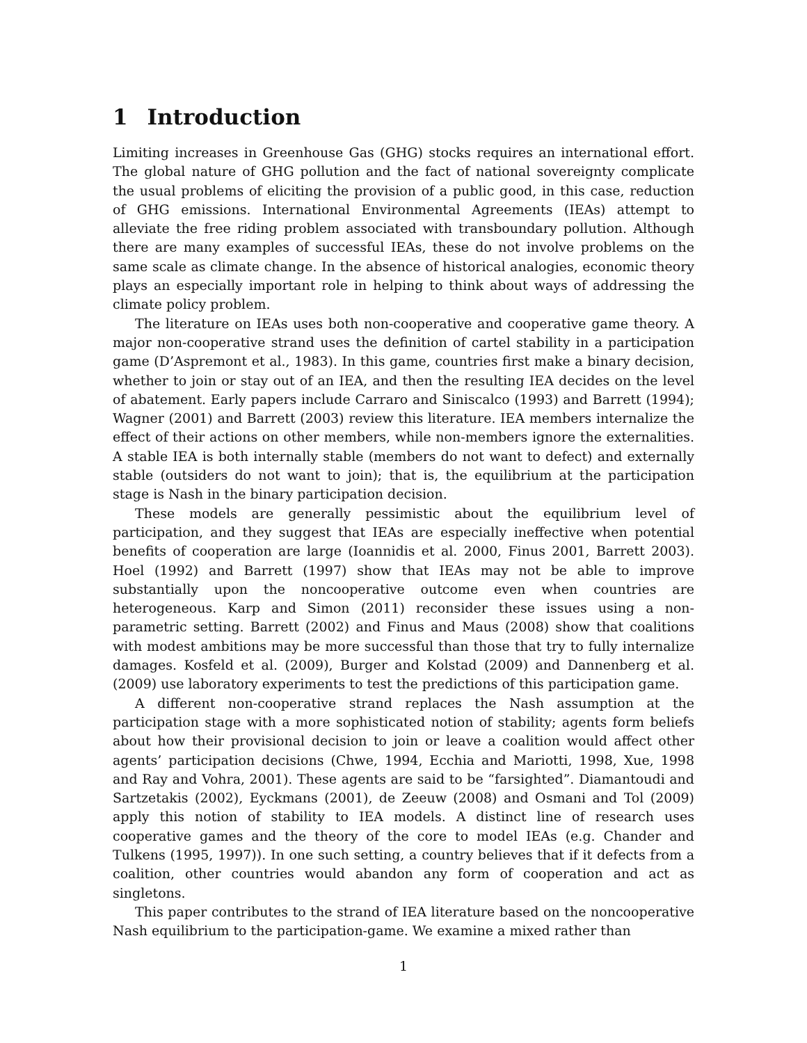1 Introduction
Limiting increases in Greenhouse Gas (GHG) stocks requires an international effort. The global nature of GHG pollution and the fact of national sovereignty complicate the usual problems of eliciting the provision of a public good, in this case, reduction of GHG emissions. International Environmental Agreements (IEAs) attempt to alleviate the free riding problem associated with transboundary pollution. Although there are many examples of successful IEAs, these do not involve problems on the same scale as climate change. In the absence of historical analogies, economic theory plays an especially important role in helping to think about ways of addressing the climate policy problem.
The literature on IEAs uses both non-cooperative and cooperative game theory. A major non-cooperative strand uses the definition of cartel stability in a participation game (D’Aspremont et al., 1983). In this game, countries first make a binary decision, whether to join or stay out of an IEA, and then the resulting IEA decides on the level of abatement. Early papers include Carraro and Siniscalco (1993) and Barrett (1994); Wagner (2001) and Barrett (2003) review this literature. IEA members internalize the effect of their actions on other members, while non-members ignore the externalities. A stable IEA is both internally stable (members do not want to defect) and externally stable (outsiders do not want to join); that is, the equilibrium at the participation stage is Nash in the binary participation decision.
These models are generally pessimistic about the equilibrium level of participation, and they suggest that IEAs are especially ineffective when potential benefits of cooperation are large (Ioannidis et al. 2000, Finus 2001, Barrett 2003). Hoel (1992) and Barrett (1997) show that IEAs may not be able to improve substantially upon the noncooperative outcome even when countries are heterogeneous. Karp and Simon (2011) reconsider these issues using a non-parametric setting. Barrett (2002) and Finus and Maus (2008) show that coalitions with modest ambitions may be more successful than those that try to fully internalize damages. Kosfeld et al. (2009), Burger and Kolstad (2009) and Dannenberg et al. (2009) use laboratory experiments to test the predictions of this participation game.
A different non-cooperative strand replaces the Nash assumption at the participation stage with a more sophisticated notion of stability; agents form beliefs about how their provisional decision to join or leave a coalition would affect other agents’ participation decisions (Chwe, 1994, Ecchia and Mariotti, 1998, Xue, 1998 and Ray and Vohra, 2001). These agents are said to be “farsighted”. Diamantoudi and Sartzetakis (2002), Eyckmans (2001), de Zeeuw (2008) and Osmani and Tol (2009) apply this notion of stability to IEA models. A distinct line of research uses cooperative games and the theory of the core to model IEAs (e.g. Chander and Tulkens (1995, 1997)). In one such setting, a country believes that if it defects from a coalition, other countries would abandon any form of cooperation and act as singletons.
This paper contributes to the strand of IEA literature based on the noncooperative Nash equilibrium to the participation-game. We examine a mixed rather than
1